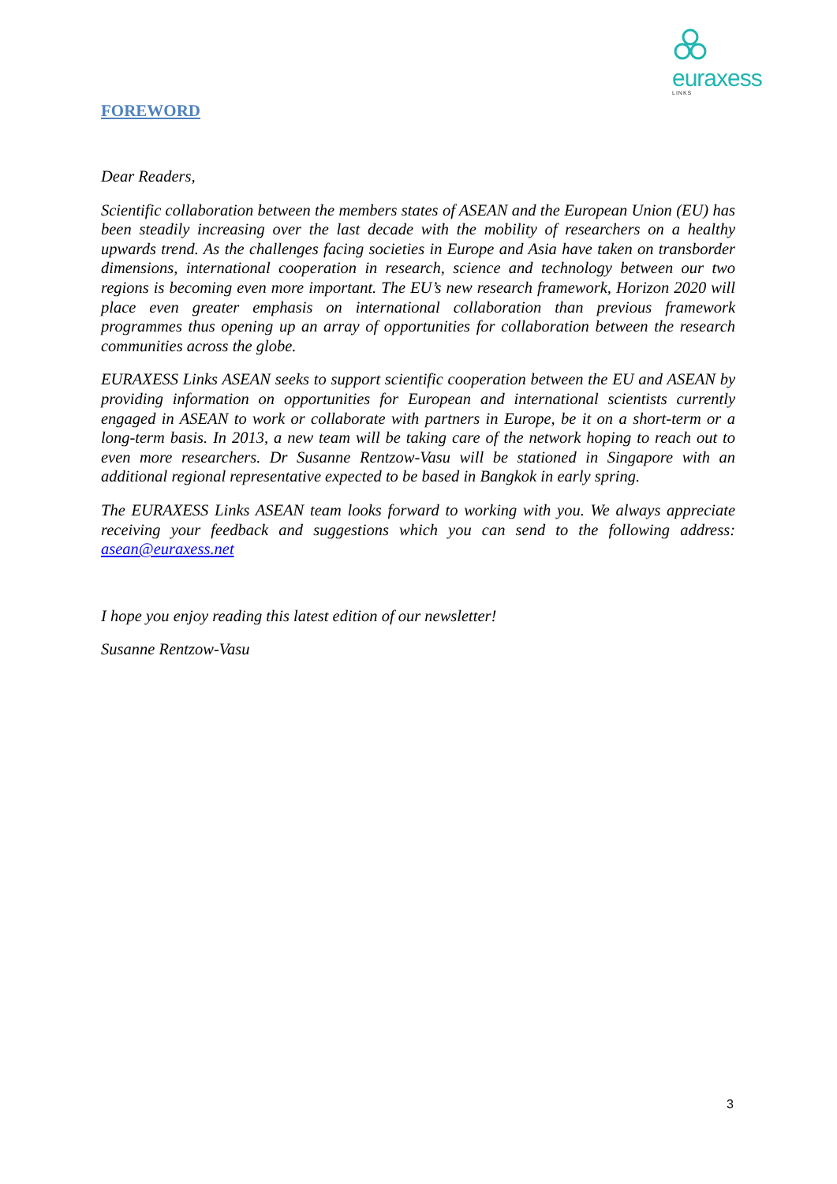euraxess
LINKS
FOREWORD
Dear Readers,
Scientific collaboration between the members states of ASEAN and the European Union (EU) has been steadily increasing over the last decade with the mobility of researchers on a healthy upwards trend. As the challenges facing societies in Europe and Asia have taken on transborder dimensions, international cooperation in research, science and technology between our two regions is becoming even more important. The EU’s new research framework, Horizon 2020 will place even greater emphasis on international collaboration than previous framework programmes thus opening up an array of opportunities for collaboration between the research communities across the globe.
EURAXESS Links ASEAN seeks to support scientific cooperation between the EU and ASEAN by providing information on opportunities for European and international scientists currently engaged in ASEAN to work or collaborate with partners in Europe, be it on a short-term or a long-term basis. In 2013, a new team will be taking care of the network hoping to reach out to even more researchers. Dr Susanne Rentzow-Vasu will be stationed in Singapore with an additional regional representative expected to be based in Bangkok in early spring.
The EURAXESS Links ASEAN team looks forward to working with you. We always appreciate receiving your feedback and suggestions which you can send to the following address: asean@euraxess.net
I hope you enjoy reading this latest edition of our newsletter!
Susanne Rentzow-Vasu
3